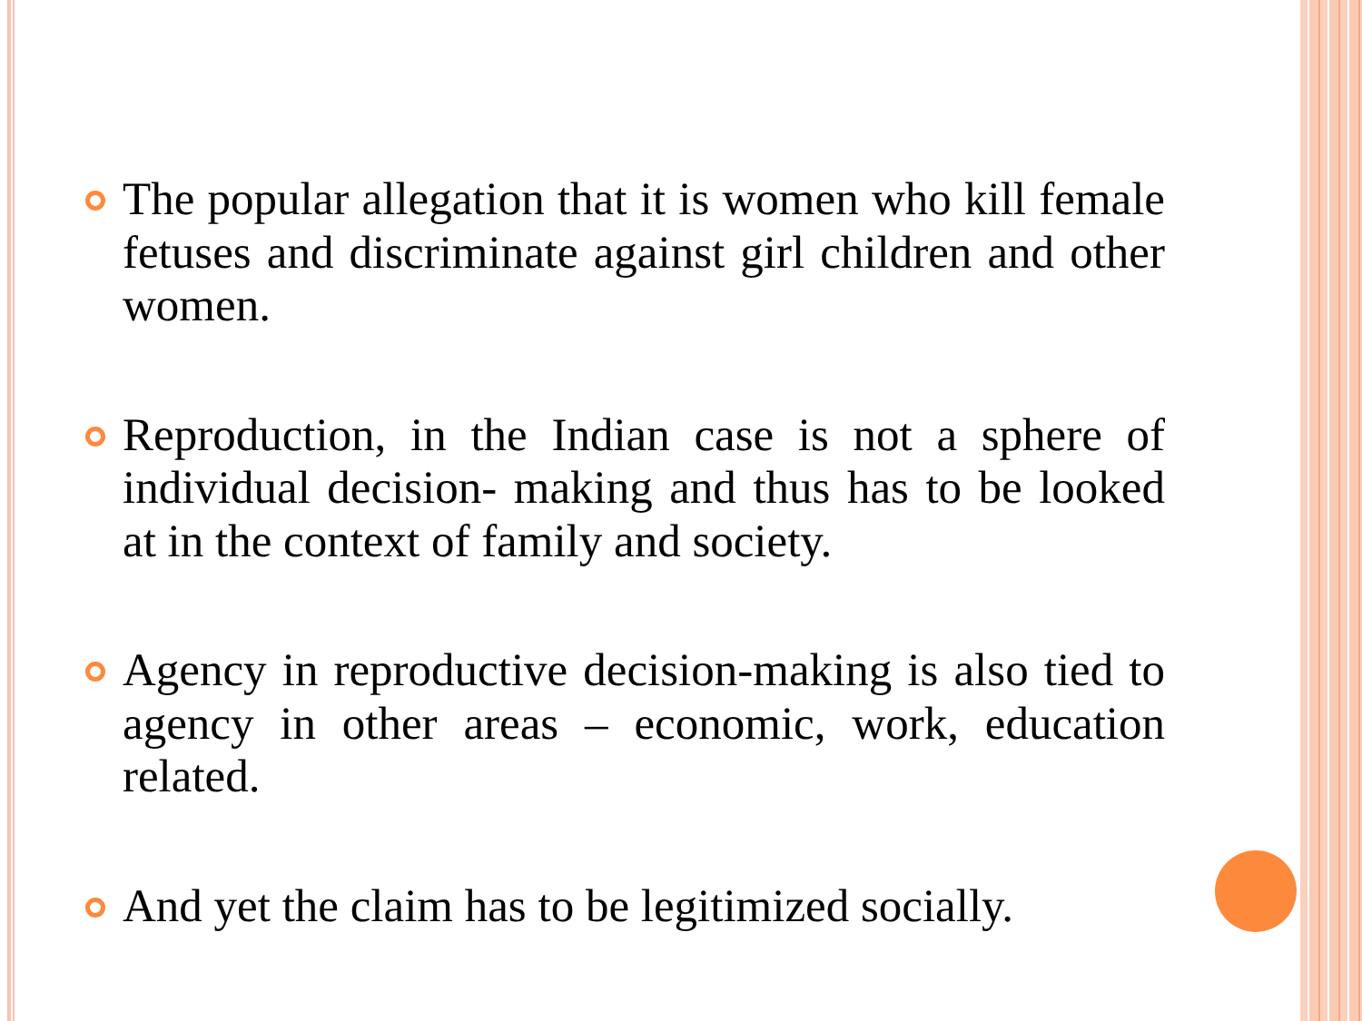The popular allegation that it is women who kill female fetuses and discriminate against girl children and other women.
Reproduction, in the Indian case is not a sphere of individual decision- making and thus has to be looked at in the context of family and society.
Agency in reproductive decision-making is also tied to agency in other areas – economic, work, education related.
And yet the claim has to be legitimized socially.